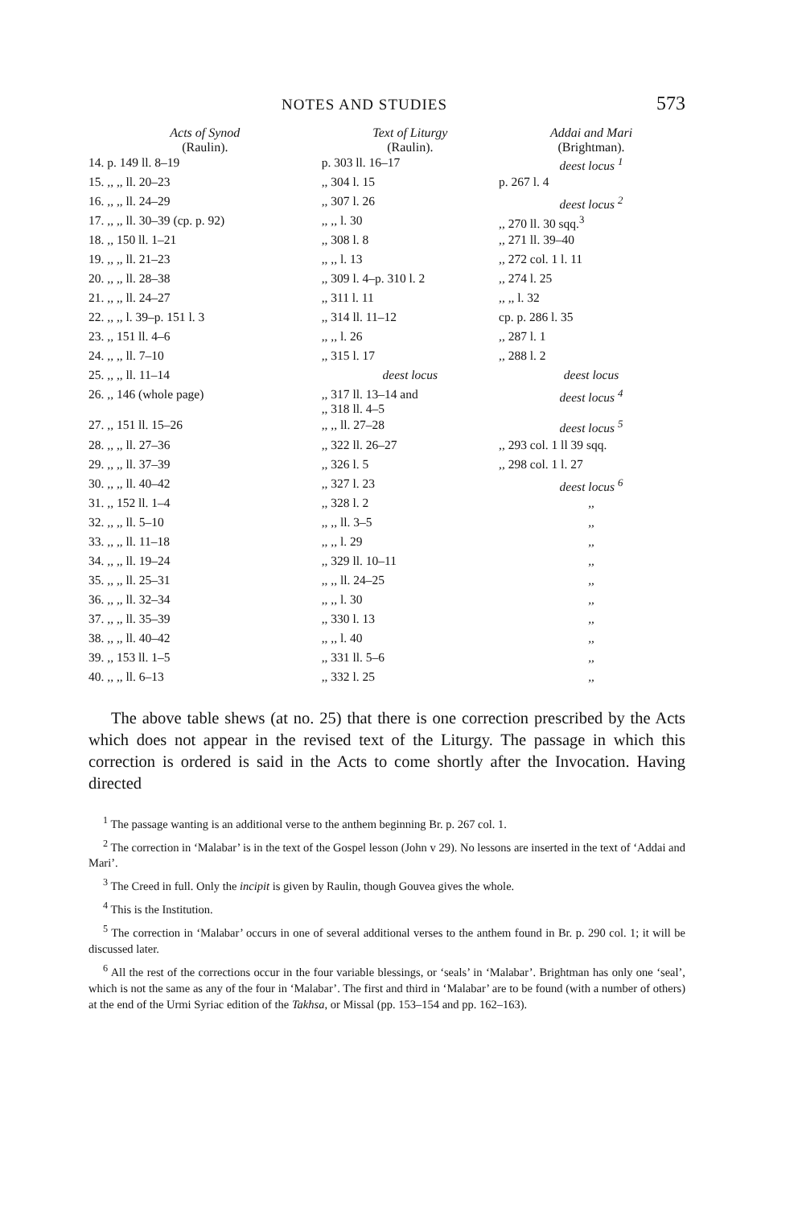NOTES AND STUDIES 573
| Acts of Synod (Raulin). | Text of Liturgy (Raulin). | Addai and Mari (Brightman). |
| --- | --- | --- |
| 14. p. 149 ll. 8–19 | p. 303 ll. 16–17 | deest locus <sup>1</sup> |
| 15. ,, ,, ll. 20–23 | ,, 304 l. 15 | p. 267 l. 4 |
| 16. ,, ,, ll. 24–29 | ,, 307 l. 26 | deest locus <sup>2</sup> |
| 17. ,, ,, ll. 30–39 (cp. p. 92) | ,, ,, l. 30 | ,, 270 ll. 30 sqq.<sup>3</sup> |
| 18. ,, 150 ll. 1–21 | ,, 308 l. 8 | ,, 271 ll. 39–40 |
| 19. ,, ,, ll. 21–23 | ,, ,, l. 13 | ,, 272 col. 1 l. 11 |
| 20. ,, ,, ll. 28–38 | ,, 309 l. 4–p. 310 l. 2 | ,, 274 l. 25 |
| 21. ,, ,, ll. 24–27 | ,, 311 l. 11 | ,, ,, l. 32 |
| 22. ,, ,, l. 39–p. 151 l. 3 | ,, 314 ll. 11–12 | cp. p. 286 l. 35 |
| 23. ,, 151 ll. 4–6 | ,, ,, l. 26 | ,, 287 l. 1 |
| 24. ,, ,, ll. 7–10 | ,, 315 l. 17 | ,, 288 l. 2 |
| 25. ,, ,, ll. 11–14 | deest locus | deest locus |
| 26. ,, 146 (whole page) | ,, 317 ll. 13–14 and ,, 318 ll. 4–5 | deest locus <sup>4</sup> |
| 27. ,, 151 ll. 15–26 | ,, ,, ll. 27–28 | deest locus <sup>5</sup> |
| 28. ,, ,, ll. 27–36 | ,, 322 ll. 26–27 | ,, 293 col. 1 ll 39 sqq. |
| 29. ,, ,, ll. 37–39 | ,, 326 l. 5 | ,, 298 col. 1 l. 27 |
| 30. ,, ,, ll. 40–42 | ,, 327 l. 23 | deest locus <sup>6</sup> |
| 31. ,, 152 ll. 1–4 | ,, 328 l. 2 | ,, |
| 32. ,, ,, ll. 5–10 | ,, ,, ll. 3–5 | ,, |
| 33. ,, ,, ll. 11–18 | ,, ,, l. 29 | ,, |
| 34. ,, ,, ll. 19–24 | ,, 329 ll. 10–11 | ,, |
| 35. ,, ,, ll. 25–31 | ,, ,, ll. 24–25 | ,, |
| 36. ,, ,, ll. 32–34 | ,, ,, l. 30 | ,, |
| 37. ,, ,, ll. 35–39 | ,, 330 l. 13 | ,, |
| 38. ,, ,, ll. 40–42 | ,, ,, l. 40 | ,, |
| 39. ,, 153 ll. 1–5 | ,, 331 ll. 5–6 | ,, |
| 40. ,, ,, ll. 6–13 | ,, 332 l. 25 | ,, |
The above table shews (at no. 25) that there is one correction prescribed by the Acts which does not appear in the revised text of the Liturgy. The passage in which this correction is ordered is said in the Acts to come shortly after the Invocation. Having directed
<sup>1</sup> The passage wanting is an additional verse to the anthem beginning Br. p. 267 col. 1.
<sup>2</sup> The correction in ‘Malabar’ is in the text of the Gospel lesson (John v 29). No lessons are inserted in the text of ‘Addai and Mari’.
<sup>3</sup> The Creed in full. Only the incipit is given by Raulin, though Gouvea gives the whole.
<sup>4</sup> This is the Institution.
<sup>5</sup> The correction in ‘Malabar’ occurs in one of several additional verses to the anthem found in Br. p. 290 col. 1; it will be discussed later.
<sup>6</sup> All the rest of the corrections occur in the four variable blessings, or ‘seals’ in ‘Malabar’. Brightman has only one ‘seal’, which is not the same as any of the four in ‘Malabar’. The first and third in ‘Malabar’ are to be found (with a number of others) at the end of the Urmi Syriac edition of the Takhsa, or Missal (pp. 153–154 and pp. 162–163).